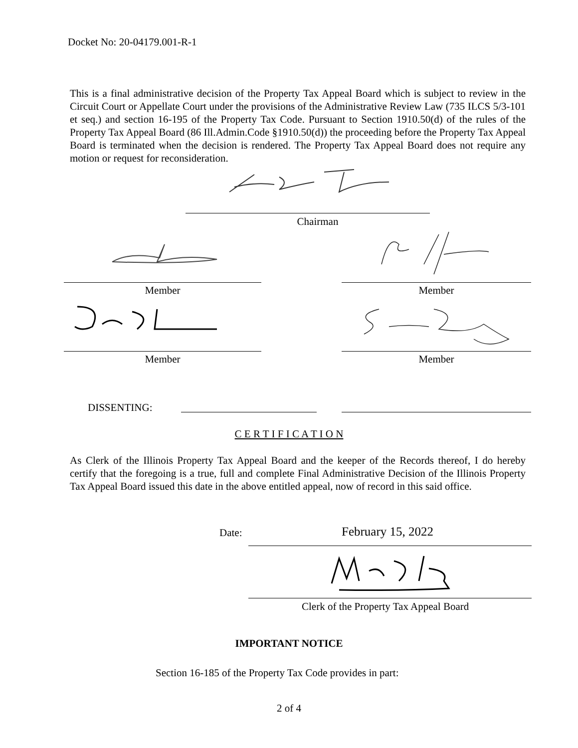Docket No: 20-04179.001-R-1
This is a final administrative decision of the Property Tax Appeal Board which is subject to review in the Circuit Court or Appellate Court under the provisions of the Administrative Review Law (735 ILCS 5/3-101 et seq.) and section 16-195 of the Property Tax Code. Pursuant to Section 1910.50(d) of the rules of the Property Tax Appeal Board (86 Ill.Admin.Code §1910.50(d)) the proceeding before the Property Tax Appeal Board is terminated when the decision is rendered. The Property Tax Appeal Board does not require any motion or request for reconsideration.
Chairman
Member Member
Member Member
DISSENTING:
C E R T I F I C A T I O N
As Clerk of the Illinois Property Tax Appeal Board and the keeper of the Records thereof, I do hereby certify that the foregoing is a true, full and complete Final Administrative Decision of the Illinois Property Tax Appeal Board issued this date in the above entitled appeal, now of record in this said office.
Date: February 15, 2022
Clerk of the Property Tax Appeal Board
IMPORTANT NOTICE
Section 16-185 of the Property Tax Code provides in part:
2 of 4